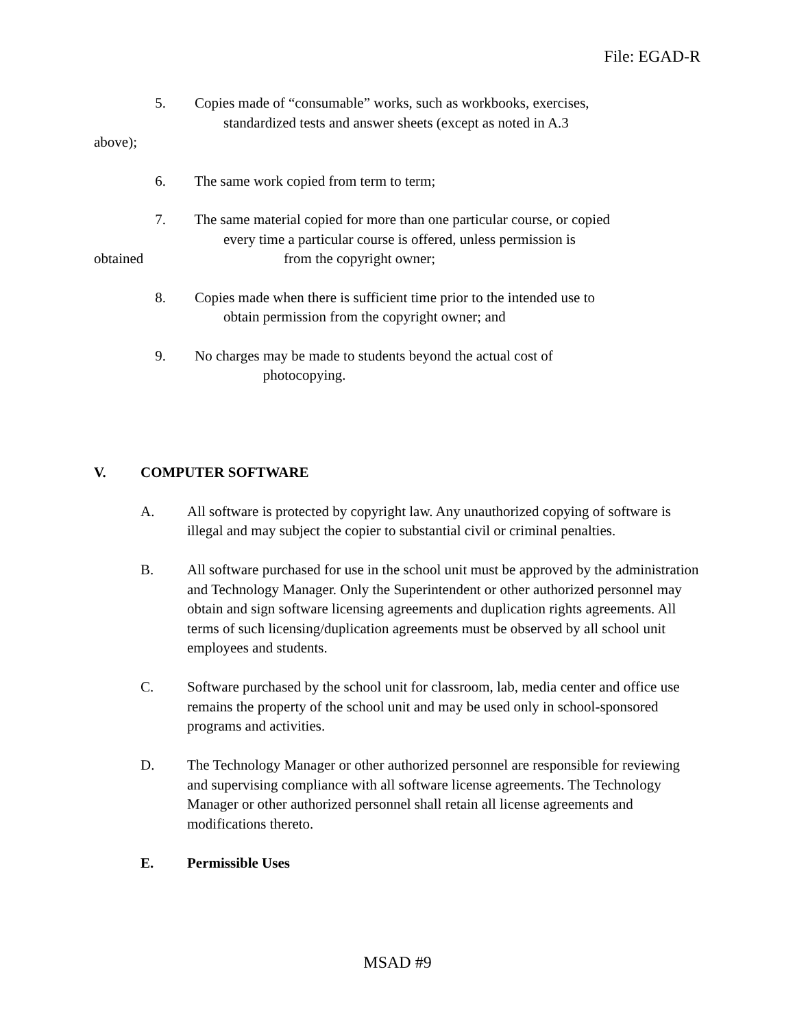File: EGAD-R
5. Copies made of “consumable” works, such as workbooks, exercises,
standardized tests and answer sheets (except as noted in A.3
above);
6. The same work copied from term to term;
7. The same material copied for more than one particular course, or copied
every time a particular course is offered, unless permission is
obtained from the copyright owner;
8. Copies made when there is sufficient time prior to the intended use to
obtain permission from the copyright owner; and
9. No charges may be made to students beyond the actual cost of
photocopying.
V. COMPUTER SOFTWARE
A. All software is protected by copyright law. Any unauthorized copying of software is illegal and may subject the copier to substantial civil or criminal penalties.
B. All software purchased for use in the school unit must be approved by the administration and Technology Manager. Only the Superintendent or other authorized personnel may obtain and sign software licensing agreements and duplication rights agreements. All terms of such licensing/duplication agreements must be observed by all school unit employees and students.
C. Software purchased by the school unit for classroom, lab, media center and office use remains the property of the school unit and may be used only in school-sponsored programs and activities.
D. The Technology Manager or other authorized personnel are responsible for reviewing and supervising compliance with all software license agreements. The Technology Manager or other authorized personnel shall retain all license agreements and modifications thereto.
E. Permissible Uses
MSAD #9